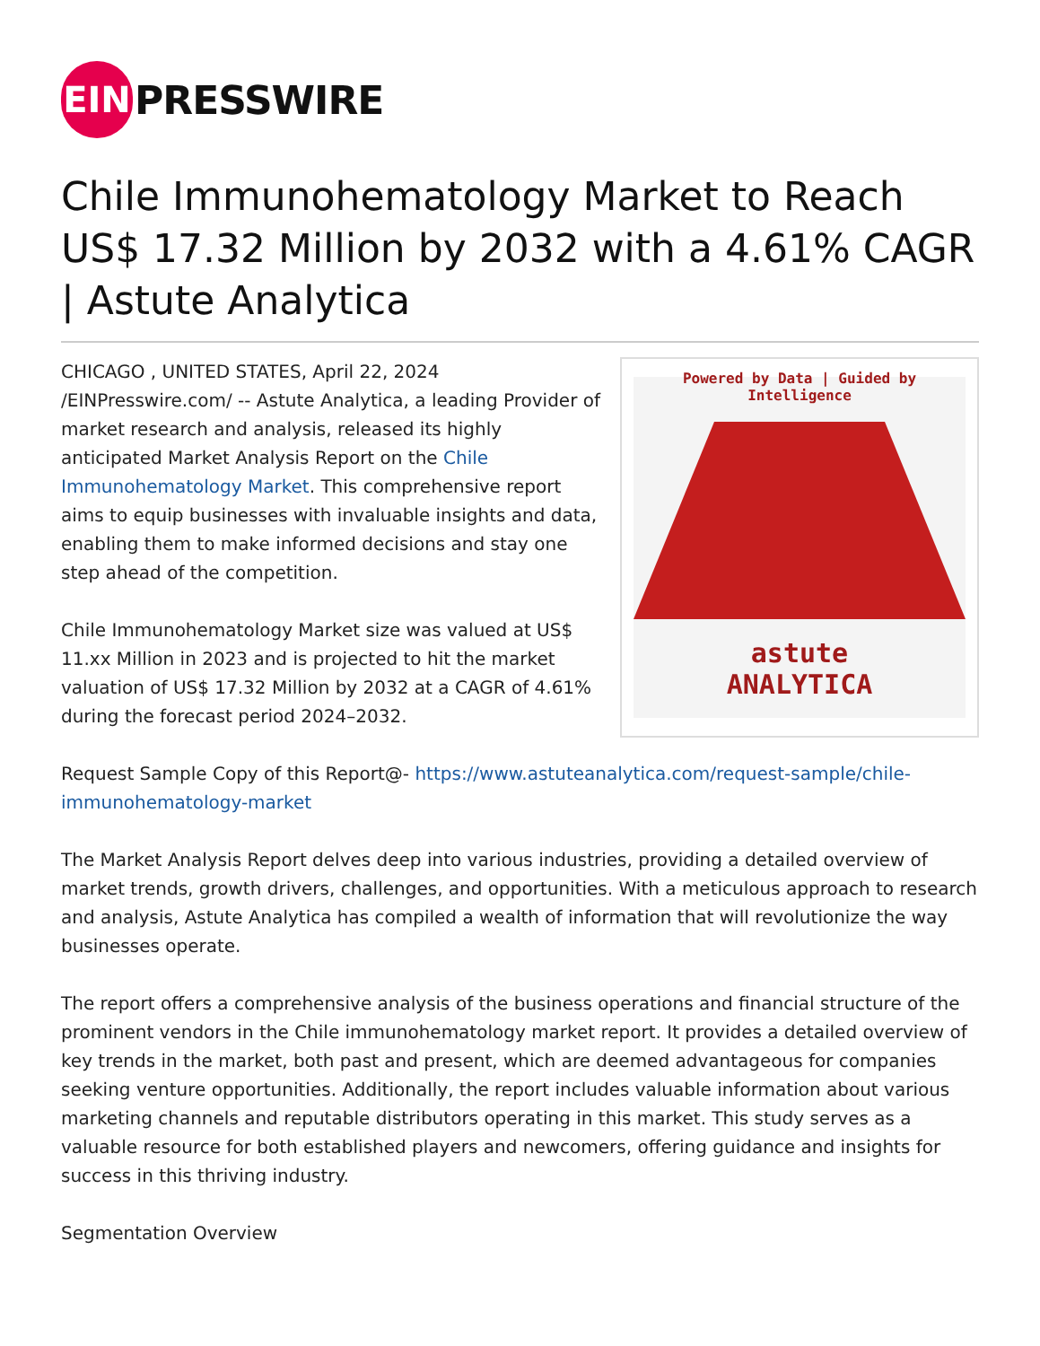EIN
PRESSWIRE
Chile Immunohematology Market to Reach US$ 17.32 Million by 2032 with a 4.61% CAGR | Astute Analytica
Powered by Data | Guided by Intelligence
astute
ANALYTICA
CHICAGO , UNITED STATES, April 22, 2024 /EINPresswire.com/ -- Astute Analytica, a leading Provider of market research and analysis, released its highly anticipated Market Analysis Report on the Chile Immunohematology Market. This comprehensive report aims to equip businesses with invaluable insights and data, enabling them to make informed decisions and stay one step ahead of the competition.
Chile Immunohematology Market size was valued at US$ 11.xx Million in 2023 and is projected to hit the market valuation of US$ 17.32 Million by 2032 at a CAGR of 4.61% during the forecast period 2024–2032.
Request Sample Copy of this Report@- https://www.astuteanalytica.com/request-sample/chile-immunohematology-market
The Market Analysis Report delves deep into various industries, providing a detailed overview of market trends, growth drivers, challenges, and opportunities. With a meticulous approach to research and analysis, Astute Analytica has compiled a wealth of information that will revolutionize the way businesses operate.
The report offers a comprehensive analysis of the business operations and financial structure of the prominent vendors in the Chile immunohematology market report. It provides a detailed overview of key trends in the market, both past and present, which are deemed advantageous for companies seeking venture opportunities. Additionally, the report includes valuable information about various marketing channels and reputable distributors operating in this market. This study serves as a valuable resource for both established players and newcomers, offering guidance and insights for success in this thriving industry.
Segmentation Overview